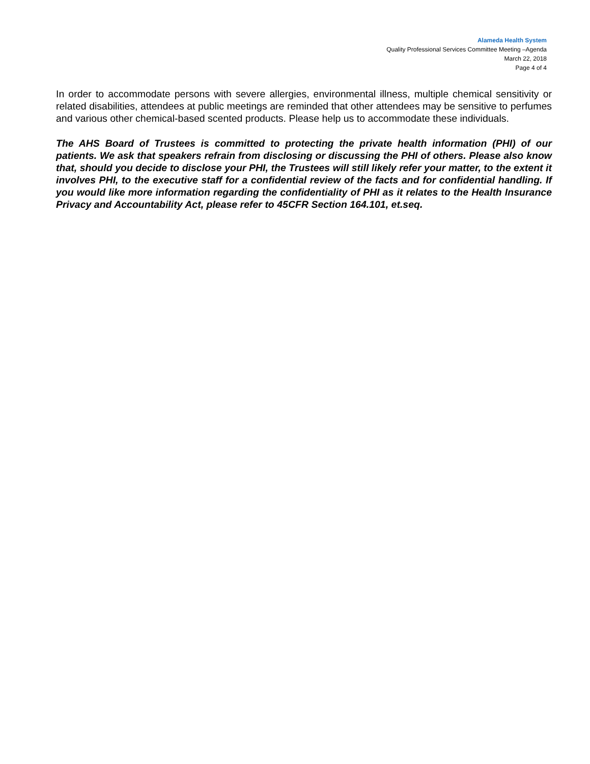Alameda Health System
Quality Professional Services Committee Meeting –Agenda
March 22, 2018
Page 4 of 4
In order to accommodate persons with severe allergies, environmental illness, multiple chemical sensitivity or related disabilities, attendees at public meetings are reminded that other attendees may be sensitive to perfumes and various other chemical-based scented products. Please help us to accommodate these individuals.
The AHS Board of Trustees is committed to protecting the private health information (PHI) of our patients. We ask that speakers refrain from disclosing or discussing the PHI of others. Please also know that, should you decide to disclose your PHI, the Trustees will still likely refer your matter, to the extent it involves PHI, to the executive staff for a confidential review of the facts and for confidential handling. If you would like more information regarding the confidentiality of PHI as it relates to the Health Insurance Privacy and Accountability Act, please refer to 45CFR Section 164.101, et.seq.